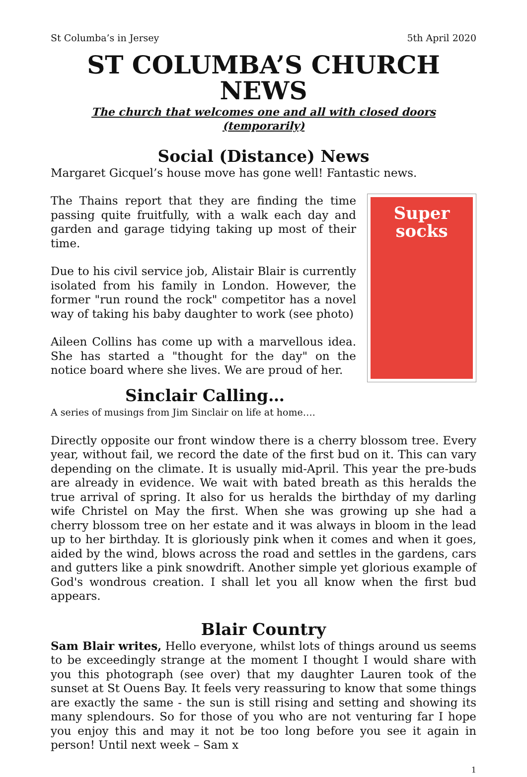St Columba’s in Jersey 5th April 2020
ST COLUMBA’S CHURCH NEWS
The church that welcomes one and all with closed doors (temporarily)
Social (Distance) News
Margaret Gicquel’s house move has gone well! Fantastic news.
The Thains report that they are finding the time passing quite fruitfully, with a walk each day and garden and garage tidying taking up most of their time.
Due to his civil service job, Alistair Blair is currently isolated from his family in London. However, the former "run round the rock" competitor has a novel way of taking his baby daughter to work (see photo)
Aileen Collins has come up with a marvellous idea. She has started a "thought for the day" on the notice board where she lives. We are proud of her.
Super
socks
Sinclair Calling…
A series of musings from Jim Sinclair on life at home….
Directly opposite our front window there is a cherry blossom tree. Every year, without fail, we record the date of the first bud on it. This can vary depending on the climate. It is usually mid-April. This year the pre-buds are already in evidence. We wait with bated breath as this heralds the true arrival of spring. It also for us heralds the birthday of my darling wife Christel on May the first. When she was growing up she had a cherry blossom tree on her estate and it was always in bloom in the lead up to her birthday. It is gloriously pink when it comes and when it goes, aided by the wind, blows across the road and settles in the gardens, cars and gutters like a pink snowdrift. Another simple yet glorious example of God's wondrous creation. I shall let you all know when the first bud appears.
Blair Country
Sam Blair writes, Hello everyone, whilst lots of things around us seems to be exceedingly strange at the moment I thought I would share with you this photograph (see over) that my daughter Lauren took of the sunset at St Ouens Bay. It feels very reassuring to know that some things are exactly the same - the sun is still rising and setting and showing its many splendours. So for those of you who are not venturing far I hope you enjoy this and may it not be too long before you see it again in person! Until next week – Sam x
1